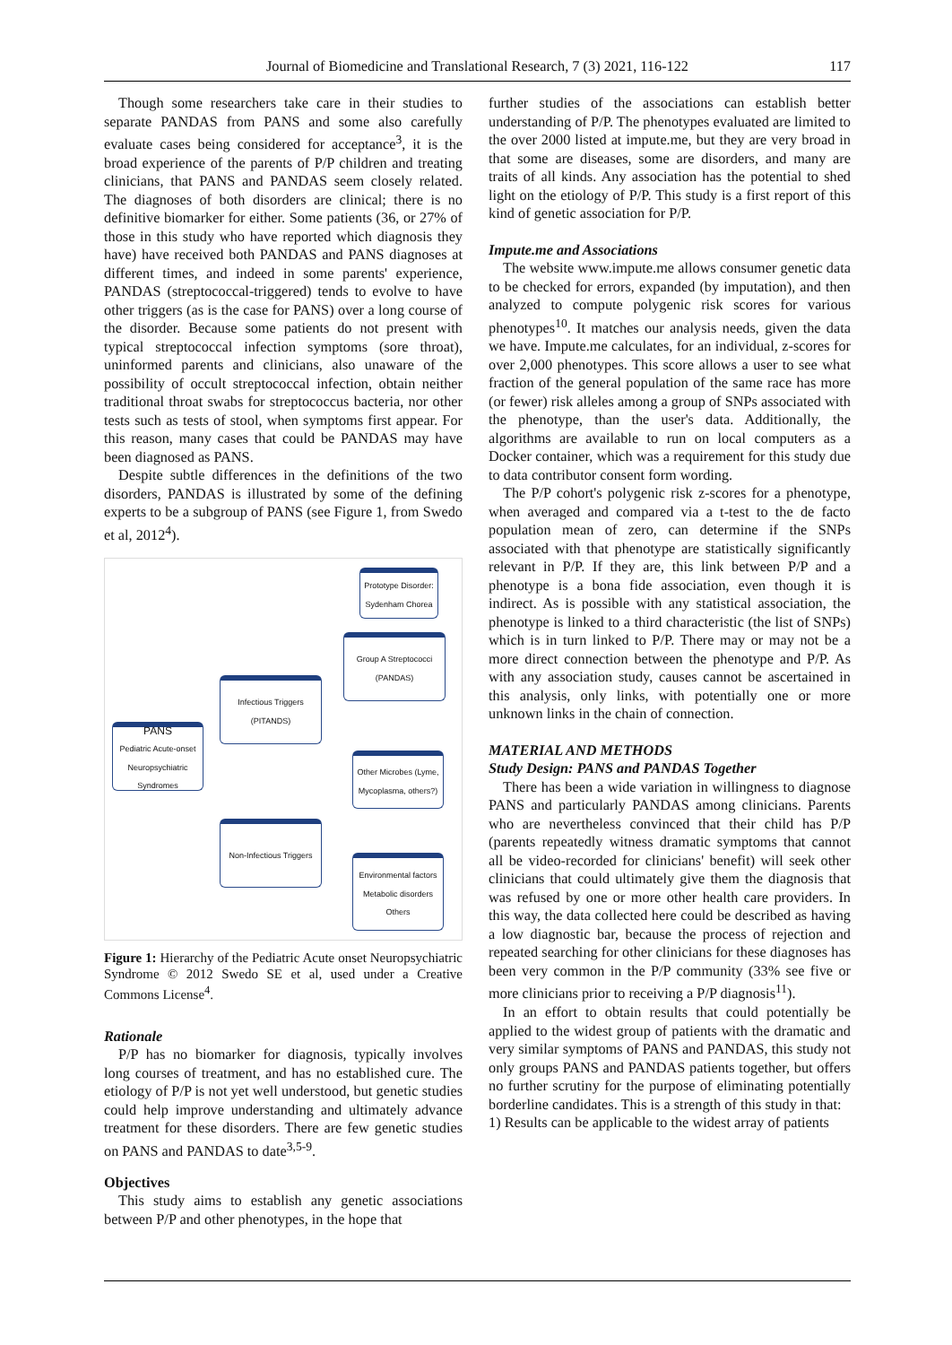Journal of Biomedicine and Translational Research, 7 (3) 2021, 116-122 117
Though some researchers take care in their studies to separate PANDAS from PANS and some also carefully evaluate cases being considered for acceptance<sup>3</sup>, it is the broad experience of the parents of P/P children and treating clinicians, that PANS and PANDAS seem closely related. The diagnoses of both disorders are clinical; there is no definitive biomarker for either. Some patients (36, or 27% of those in this study who have reported which diagnosis they have) have received both PANDAS and PANS diagnoses at different times, and indeed in some parents' experience, PANDAS (streptococcal-triggered) tends to evolve to have other triggers (as is the case for PANS) over a long course of the disorder. Because some patients do not present with typical streptococcal infection symptoms (sore throat), uninformed parents and clinicians, also unaware of the possibility of occult streptococcal infection, obtain neither traditional throat swabs for streptococcus bacteria, nor other tests such as tests of stool, when symptoms first appear. For this reason, many cases that could be PANDAS may have been diagnosed as PANS.
Despite subtle differences in the definitions of the two disorders, PANDAS is illustrated by some of the defining experts to be a subgroup of PANS (see Figure 1, from Swedo et al, 2012<sup>4</sup>).
Prototype Disorder: Sydenham Chorea
Group A Streptococci (PANDAS)
Infectious Triggers (PITANDS)
PANS
Pediatric Acute-onset Neuropsychiatric Syndromes
Other Microbes (Lyme, Mycoplasma, others?)
Non-Infectious Triggers
Environmental factors Metabolic disorders Others
Figure 1: Hierarchy of the Pediatric Acute onset Neuropsychiatric Syndrome © 2012 Swedo SE et al, used under a Creative Commons License<sup>4</sup>.
Rationale
P/P has no biomarker for diagnosis, typically involves long courses of treatment, and has no established cure. The etiology of P/P is not yet well understood, but genetic studies could help improve understanding and ultimately advance treatment for these disorders. There are few genetic studies on PANS and PANDAS to date<sup>3,5-9</sup>.
Objectives
This study aims to establish any genetic associations between P/P and other phenotypes, in the hope that
further studies of the associations can establish better understanding of P/P. The phenotypes evaluated are limited to the over 2000 listed at impute.me, but they are very broad in that some are diseases, some are disorders, and many are traits of all kinds. Any association has the potential to shed light on the etiology of P/P. This study is a first report of this kind of genetic association for P/P.
Impute.me and Associations
The website www.impute.me allows consumer genetic data to be checked for errors, expanded (by imputation), and then analyzed to compute polygenic risk scores for various phenotypes<sup>10</sup>. It matches our analysis needs, given the data we have. Impute.me calculates, for an individual, z-scores for over 2,000 phenotypes. This score allows a user to see what fraction of the general population of the same race has more (or fewer) risk alleles among a group of SNPs associated with the phenotype, than the user's data. Additionally, the algorithms are available to run on local computers as a Docker container, which was a requirement for this study due to data contributor consent form wording.
The P/P cohort's polygenic risk z-scores for a phenotype, when averaged and compared via a t-test to the de facto population mean of zero, can determine if the SNPs associated with that phenotype are statistically significantly relevant in P/P. If they are, this link between P/P and a phenotype is a bona fide association, even though it is indirect. As is possible with any statistical association, the phenotype is linked to a third characteristic (the list of SNPs) which is in turn linked to P/P. There may or may not be a more direct connection between the phenotype and P/P. As with any association study, causes cannot be ascertained in this analysis, only links, with potentially one or more unknown links in the chain of connection.
MATERIAL AND METHODS
Study Design: PANS and PANDAS Together
There has been a wide variation in willingness to diagnose PANS and particularly PANDAS among clinicians. Parents who are nevertheless convinced that their child has P/P (parents repeatedly witness dramatic symptoms that cannot all be video-recorded for clinicians' benefit) will seek other clinicians that could ultimately give them the diagnosis that was refused by one or more other health care providers. In this way, the data collected here could be described as having a low diagnostic bar, because the process of rejection and repeated searching for other clinicians for these diagnoses has been very common in the P/P community (33% see five or more clinicians prior to receiving a P/P diagnosis<sup>11</sup>).
In an effort to obtain results that could potentially be applied to the widest group of patients with the dramatic and very similar symptoms of PANS and PANDAS, this study not only groups PANS and PANDAS patients together, but offers no further scrutiny for the purpose of eliminating potentially borderline candidates. This is a strength of this study in that:
1) Results can be applicable to the widest array of patients